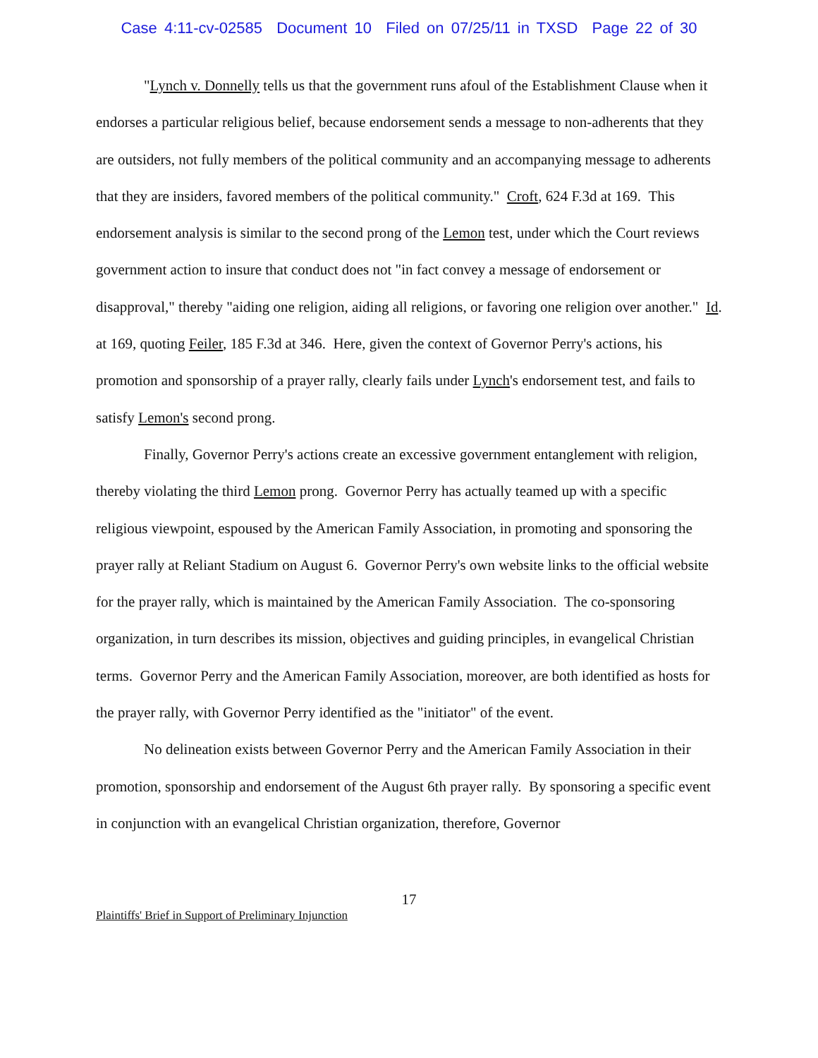Case 4:11-cv-02585 Document 10 Filed on 07/25/11 in TXSD Page 22 of 30
"Lynch v. Donnelly tells us that the government runs afoul of the Establishment Clause when it endorses a particular religious belief, because endorsement sends a message to non-adherents that they are outsiders, not fully members of the political community and an accompanying message to adherents that they are insiders, favored members of the political community." Croft, 624 F.3d at 169. This endorsement analysis is similar to the second prong of the Lemon test, under which the Court reviews government action to insure that conduct does not "in fact convey a message of endorsement or disapproval," thereby "aiding one religion, aiding all religions, or favoring one religion over another." Id. at 169, quoting Feiler, 185 F.3d at 346. Here, given the context of Governor Perry's actions, his promotion and sponsorship of a prayer rally, clearly fails under Lynch's endorsement test, and fails to satisfy Lemon's second prong.
Finally, Governor Perry's actions create an excessive government entanglement with religion, thereby violating the third Lemon prong. Governor Perry has actually teamed up with a specific religious viewpoint, espoused by the American Family Association, in promoting and sponsoring the prayer rally at Reliant Stadium on August 6. Governor Perry's own website links to the official website for the prayer rally, which is maintained by the American Family Association. The co-sponsoring organization, in turn describes its mission, objectives and guiding principles, in evangelical Christian terms. Governor Perry and the American Family Association, moreover, are both identified as hosts for the prayer rally, with Governor Perry identified as the "initiator" of the event.
No delineation exists between Governor Perry and the American Family Association in their promotion, sponsorship and endorsement of the August 6th prayer rally. By sponsoring a specific event in conjunction with an evangelical Christian organization, therefore, Governor
17
Plaintiffs' Brief in Support of Preliminary Injunction